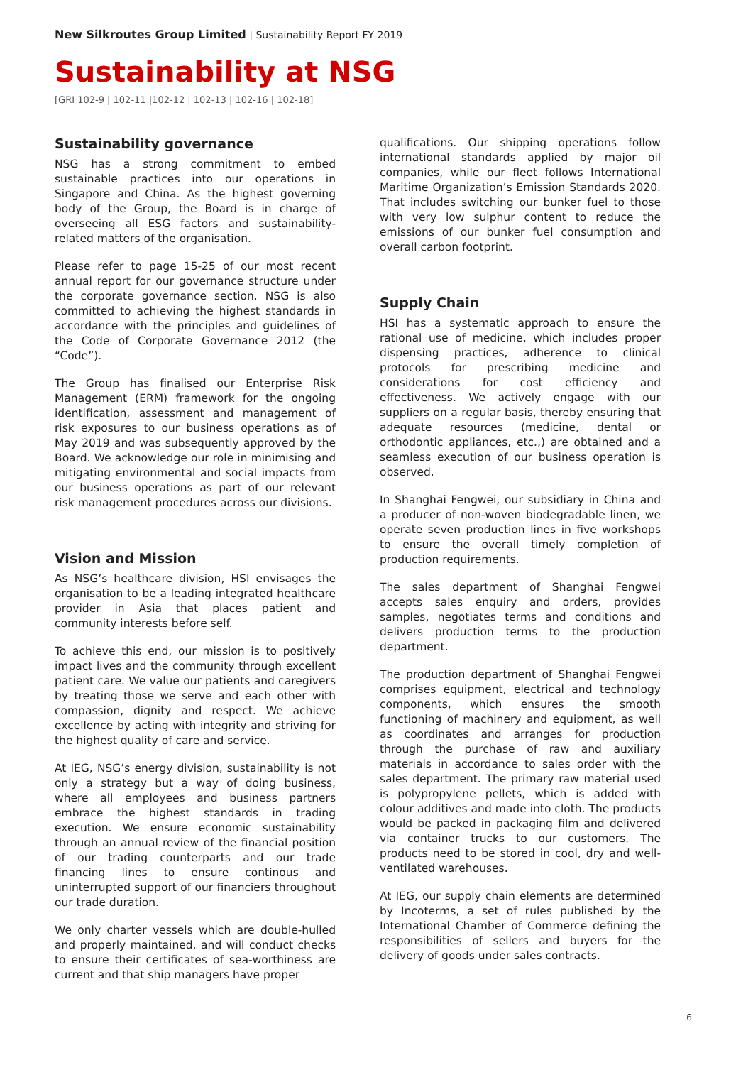New Silkroutes Group Limited | Sustainability Report FY 2019
Sustainability at NSG
[GRI 102-9 | 102-11 |102-12 | 102-13 | 102-16 | 102-18]
Sustainability governance
NSG has a strong commitment to embed sustainable practices into our operations in Singapore and China. As the highest governing body of the Group, the Board is in charge of overseeing all ESG factors and sustainability-related matters of the organisation.
Please refer to page 15-25 of our most recent annual report for our governance structure under the corporate governance section. NSG is also committed to achieving the highest standards in accordance with the principles and guidelines of the Code of Corporate Governance 2012 (the “Code”).
The Group has finalised our Enterprise Risk Management (ERM) framework for the ongoing identification, assessment and management of risk exposures to our business operations as of May 2019 and was subsequently approved by the Board. We acknowledge our role in minimising and mitigating environmental and social impacts from our business operations as part of our relevant risk management procedures across our divisions.
Vision and Mission
As NSG’s healthcare division, HSI envisages the organisation to be a leading integrated healthcare provider in Asia that places patient and community interests before self.
To achieve this end, our mission is to positively impact lives and the community through excellent patient care. We value our patients and caregivers by treating those we serve and each other with compassion, dignity and respect. We achieve excellence by acting with integrity and striving for the highest quality of care and service.
At IEG, NSG’s energy division, sustainability is not only a strategy but a way of doing business, where all employees and business partners embrace the highest standards in trading execution. We ensure economic sustainability through an annual review of the financial position of our trading counterparts and our trade financing lines to ensure continous and uninterrupted support of our financiers throughout our trade duration.
We only charter vessels which are double-hulled and properly maintained, and will conduct checks to ensure their certificates of sea-worthiness are current and that ship managers have proper
qualifications. Our shipping operations follow international standards applied by major oil companies, while our fleet follows International Maritime Organization’s Emission Standards 2020. That includes switching our bunker fuel to those with very low sulphur content to reduce the emissions of our bunker fuel consumption and overall carbon footprint.
Supply Chain
HSI has a systematic approach to ensure the rational use of medicine, which includes proper dispensing practices, adherence to clinical protocols for prescribing medicine and considerations for cost efficiency and effectiveness. We actively engage with our suppliers on a regular basis, thereby ensuring that adequate resources (medicine, dental or orthodontic appliances, etc.,) are obtained and a seamless execution of our business operation is observed.
In Shanghai Fengwei, our subsidiary in China and a producer of non-woven biodegradable linen, we operate seven production lines in five workshops to ensure the overall timely completion of production requirements.
The sales department of Shanghai Fengwei accepts sales enquiry and orders, provides samples, negotiates terms and conditions and delivers production terms to the production department.
The production department of Shanghai Fengwei comprises equipment, electrical and technology components, which ensures the smooth functioning of machinery and equipment, as well as coordinates and arranges for production through the purchase of raw and auxiliary materials in accordance to sales order with the sales department. The primary raw material used is polypropylene pellets, which is added with colour additives and made into cloth. The products would be packed in packaging film and delivered via container trucks to our customers. The products need to be stored in cool, dry and well-ventilated warehouses.
At IEG, our supply chain elements are determined by Incoterms, a set of rules published by the International Chamber of Commerce defining the responsibilities of sellers and buyers for the delivery of goods under sales contracts.
6